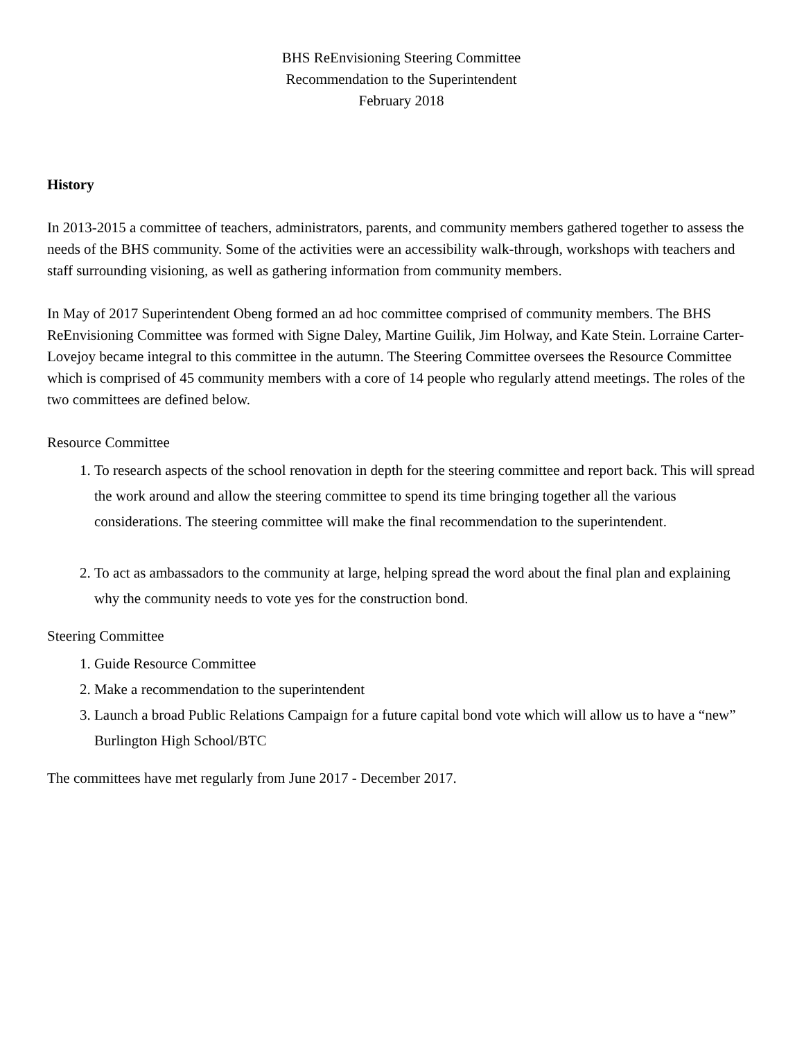BHS ReEnvisioning Steering Committee
Recommendation to the Superintendent
February 2018
History
In 2013-2015 a committee of teachers, administrators, parents, and community members gathered together to assess the needs of the BHS community. Some of the activities were an accessibility walk-through, workshops with teachers and staff surrounding visioning, as well as gathering information from community members.
In May of 2017 Superintendent Obeng formed an ad hoc committee comprised of community members. The BHS ReEnvisioning Committee was formed with Signe Daley, Martine Guilik, Jim Holway, and Kate Stein. Lorraine Carter-Lovejoy became integral to this committee in the autumn. The Steering Committee oversees the Resource Committee which is comprised of 45 community members with a core of 14 people who regularly attend meetings. The roles of the two committees are defined below.
Resource Committee
1. To research aspects of the school renovation in depth for the steering committee and report back. This will spread the work around and allow the steering committee to spend its time bringing together all the various considerations. The steering committee will make the final recommendation to the superintendent.
2. To act as ambassadors to the community at large, helping spread the word about the final plan and explaining why the community needs to vote yes for the construction bond.
Steering Committee
1. Guide Resource Committee
2. Make a recommendation to the superintendent
3. Launch a broad Public Relations Campaign for a future capital bond vote which will allow us to have a “new” Burlington High School/BTC
The committees have met regularly from June 2017 - December 2017.